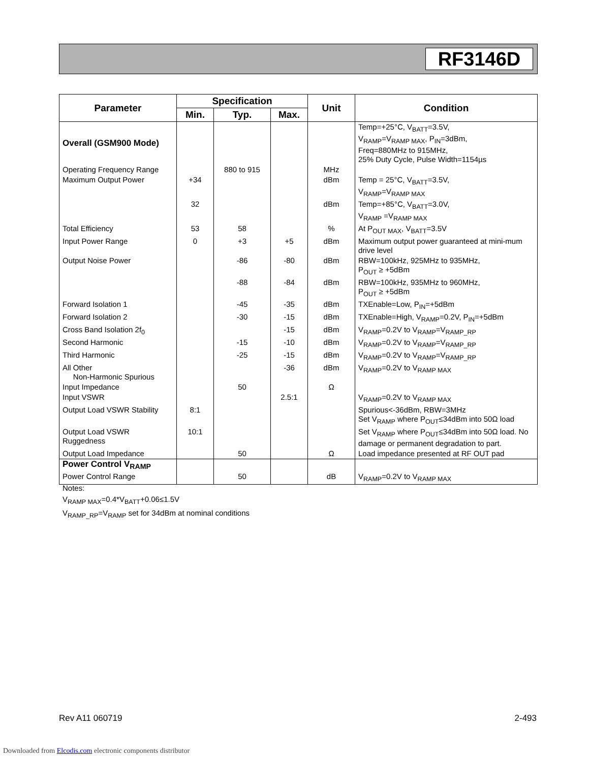RF3146D
| Parameter | Specification | | | Unit | Condition |
| --- | --- | --- | --- | --- | --- |
| | Min. | Typ. | Max. | | |
| Overall (GSM900 Mode) | | | | | Temp=+25°C, V<sub>BATT</sub>=3.5V, V<sub>RAMP</sub>=V<sub>RAMP MAX</sub>, P<sub>IN</sub>=3dBm, Freq=880MHz to 915MHz, 25% Duty Cycle, Pulse Width=1154µs |
| Operating Frequency Range | | 880 to 915 | | MHz | |
| Maximum Output Power | +34 | | | dBm | Temp = 25°C, V<sub>BATT</sub>=3.5V, V<sub>RAMP</sub>=V<sub>RAMP MAX</sub> |
| | 32 | | | dBm | Temp=+85°C, V<sub>BATT</sub>=3.0V, V<sub>RAMP</sub> =V<sub>RAMP MAX</sub> |
| Total Efficiency | 53 | 58 | | % | At P<sub>OUT MAX</sub>, V<sub>BATT</sub>=3.5V |
| Input Power Range | 0 | +3 | +5 | dBm | Maximum output power guaranteed at mini-mum drive level |
| Output Noise Power | | -86 | -80 | dBm | RBW=100kHz, 925MHz to 935MHz, P<sub>OUT</sub> ≥ +5dBm |
| | | -88 | -84 | dBm | RBW=100kHz, 935MHz to 960MHz, P<sub>OUT</sub> ≥ +5dBm |
| Forward Isolation 1 | | -45 | -35 | dBm | TXEnable=Low, P<sub>IN</sub>=+5dBm |
| Forward Isolation 2 | | -30 | -15 | dBm | TXEnable=High, V<sub>RAMP</sub>=0.2V, P<sub>IN</sub>=+5dBm |
| Cross Band Isolation 2f<sub>0</sub> | | | -15 | dBm | V<sub>RAMP</sub>=0.2V to V<sub>RAMP</sub>=V<sub>RAMP_RP</sub> |
| Second Harmonic | | -15 | -10 | dBm | V<sub>RAMP</sub>=0.2V to V<sub>RAMP</sub>=V<sub>RAMP_RP</sub> |
| Third Harmonic | | -25 | -15 | dBm | V<sub>RAMP</sub>=0.2V to V<sub>RAMP</sub>=V<sub>RAMP_RP</sub> |
| All Other Non-Harmonic Spurious | | | -36 | dBm | V<sub>RAMP</sub>=0.2V to V<sub>RAMP MAX</sub> |
| Input Impedance | | 50 | | Ω | |
| Input VSWR | | | 2.5:1 | | V<sub>RAMP</sub>=0.2V to V<sub>RAMP MAX</sub> |
| Output Load VSWR Stability | 8:1 | | | | Spurious<-36dBm, RBW=3MHz Set V<sub>RAMP</sub> where P<sub>OUT</sub>≤34dBm into 50Ω load |
| Output Load VSWR Ruggedness | 10:1 | | | | Set V<sub>RAMP</sub> where P<sub>OUT</sub>≤34dBm into 50Ω load. No damage or permanent degradation to part. |
| Output Load Impedance | | 50 | | Ω | Load impedance presented at RF OUT pad |
| Power Control V<sub>RAMP</sub> | | | | | |
| Power Control Range | | 50 | | dB | V<sub>RAMP</sub>=0.2V to V<sub>RAMP MAX</sub> |
Notes:
V<sub>RAMP MAX</sub>=0.4*V<sub>BATT</sub>+0.06≤1.5V
V<sub>RAMP_RP</sub>=V<sub>RAMP</sub> set for 34dBm at nominal conditions
Rev A11 060719 2-493
Downloaded from Elcodis.com electronic components distributor